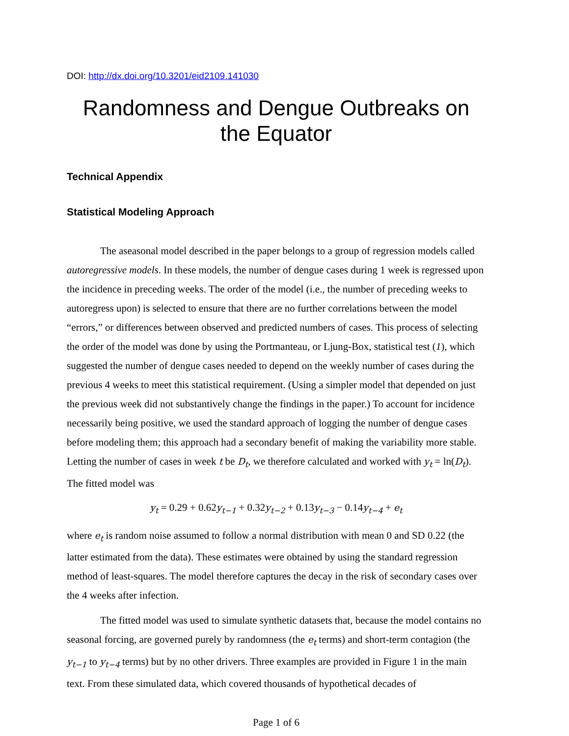DOI: http://dx.doi.org/10.3201/eid2109.141030
Randomness and Dengue Outbreaks on the Equator
Technical Appendix
Statistical Modeling Approach
The aseasonal model described in the paper belongs to a group of regression models called autoregressive models. In these models, the number of dengue cases during 1 week is regressed upon the incidence in preceding weeks. The order of the model (i.e., the number of preceding weeks to autoregress upon) is selected to ensure that there are no further correlations between the model “errors,” or differences between observed and predicted numbers of cases. This process of selecting the order of the model was done by using the Portmanteau, or Ljung-Box, statistical test (1), which suggested the number of dengue cases needed to depend on the weekly number of cases during the previous 4 weeks to meet this statistical requirement. (Using a simpler model that depended on just the previous week did not substantively change the findings in the paper.) To account for incidence necessarily being positive, we used the standard approach of logging the number of dengue cases before modeling them; this approach had a secondary benefit of making the variability more stable. Letting the number of cases in week t be D<sub>t</sub>, we therefore calculated and worked with y<sub>t</sub> = ln(D<sub>t</sub>). The fitted model was
y<sub>t</sub> = 0.29 + 0.62y<sub>t−1</sub> + 0.32y<sub>t−2</sub> + 0.13y<sub>t−3</sub> − 0.14y<sub>t−4</sub> + e<sub>t</sub>
where e<sub>t</sub> is random noise assumed to follow a normal distribution with mean 0 and SD 0.22 (the latter estimated from the data). These estimates were obtained by using the standard regression method of least-squares. The model therefore captures the decay in the risk of secondary cases over the 4 weeks after infection.
The fitted model was used to simulate synthetic datasets that, because the model contains no seasonal forcing, are governed purely by randomness (the e<sub>t</sub> terms) and short-term contagion (the y<sub>t−1</sub> to y<sub>t−4</sub> terms) but by no other drivers. Three examples are provided in Figure 1 in the main text. From these simulated data, which covered thousands of hypothetical decades of
Page 1 of 6